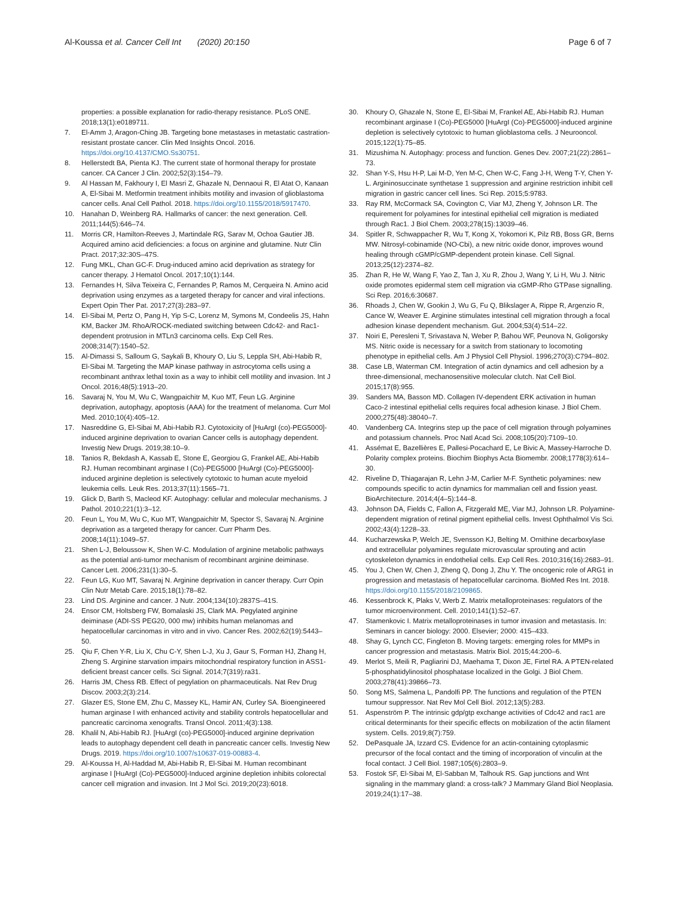Al-Koussa et al. Cancer Cell Int (2020) 20:150
Page 6 of 7
properties: a possible explanation for radio-therapy resistance. PLoS ONE. 2018;13(1):e0189711.
7. El-Amm J, Aragon-Ching JB. Targeting bone metastases in metastatic castration-resistant prostate cancer. Clin Med Insights Oncol. 2016. https://doi.org/10.4137/CMO.Ss30751.
8. Hellerstedt BA, Pienta KJ. The current state of hormonal therapy for prostate cancer. CA Cancer J Clin. 2002;52(3):154–79.
9. Al Hassan M, Fakhoury I, El Masri Z, Ghazale N, Dennaoui R, El Atat O, Kanaan A, El-Sibai M. Metformin treatment inhibits motility and invasion of glioblastoma cancer cells. Anal Cell Pathol. 2018. https://doi.org/10.1155/2018/5917470.
10. Hanahan D, Weinberg RA. Hallmarks of cancer: the next generation. Cell. 2011;144(5):646–74.
11. Morris CR, Hamilton-Reeves J, Martindale RG, Sarav M, Ochoa Gautier JB. Acquired amino acid deficiencies: a focus on arginine and glutamine. Nutr Clin Pract. 2017;32:30S–47S.
12. Fung MKL, Chan GC-F. Drug-induced amino acid deprivation as strategy for cancer therapy. J Hematol Oncol. 2017;10(1):144.
13. Fernandes H, Silva Teixeira C, Fernandes P, Ramos M, Cerqueira N. Amino acid deprivation using enzymes as a targeted therapy for cancer and viral infections. Expert Opin Ther Pat. 2017;27(3):283–97.
14. El-Sibai M, Pertz O, Pang H, Yip S-C, Lorenz M, Symons M, Condeelis JS, Hahn KM, Backer JM. RhoA/ROCK-mediated switching between Cdc42- and Rac1-dependent protrusion in MTLn3 carcinoma cells. Exp Cell Res. 2008;314(7):1540–52.
15. Al-Dimassi S, Salloum G, Saykali B, Khoury O, Liu S, Leppla SH, Abi-Habib R, El-Sibai M. Targeting the MAP kinase pathway in astrocytoma cells using a recombinant anthrax lethal toxin as a way to inhibit cell motility and invasion. Int J Oncol. 2016;48(5):1913–20.
16. Savaraj N, You M, Wu C, Wangpaichitr M, Kuo MT, Feun LG. Arginine deprivation, autophagy, apoptosis (AAA) for the treatment of melanoma. Curr Mol Med. 2010;10(4):405–12.
17. Nasreddine G, El-Sibai M, Abi-Habib RJ. Cytotoxicity of [HuArgI (co)-PEG5000]-induced arginine deprivation to ovarian Cancer cells is autophagy dependent. Investig New Drugs. 2019;38:10–9.
18. Tanios R, Bekdash A, Kassab E, Stone E, Georgiou G, Frankel AE, Abi-Habib RJ. Human recombinant arginase I (Co)-PEG5000 [HuArgI (Co)-PEG5000]-induced arginine depletion is selectively cytotoxic to human acute myeloid leukemia cells. Leuk Res. 2013;37(11):1565–71.
19. Glick D, Barth S, Macleod KF. Autophagy: cellular and molecular mechanisms. J Pathol. 2010;221(1):3–12.
20. Feun L, You M, Wu C, Kuo MT, Wangpaichitr M, Spector S, Savaraj N. Arginine deprivation as a targeted therapy for cancer. Curr Pharm Des. 2008;14(11):1049–57.
21. Shen L-J, Beloussow K, Shen W-C. Modulation of arginine metabolic pathways as the potential anti-tumor mechanism of recombinant arginine deiminase. Cancer Lett. 2006;231(1):30–5.
22. Feun LG, Kuo MT, Savaraj N. Arginine deprivation in cancer therapy. Curr Opin Clin Nutr Metab Care. 2015;18(1):78–82.
23. Lind DS. Arginine and cancer. J Nutr. 2004;134(10):2837S–41S.
24. Ensor CM, Holtsberg FW, Bomalaski JS, Clark MA. Pegylated arginine deiminase (ADI-SS PEG20, 000 mw) inhibits human melanomas and hepatocellular carcinomas in vitro and in vivo. Cancer Res. 2002;62(19):5443–50.
25. Qiu F, Chen Y-R, Liu X, Chu C-Y, Shen L-J, Xu J, Gaur S, Forman HJ, Zhang H, Zheng S. Arginine starvation impairs mitochondrial respiratory function in ASS1-deficient breast cancer cells. Sci Signal. 2014;7(319):ra31.
26. Harris JM, Chess RB. Effect of pegylation on pharmaceuticals. Nat Rev Drug Discov. 2003;2(3):214.
27. Glazer ES, Stone EM, Zhu C, Massey KL, Hamir AN, Curley SA. Bioengineered human arginase I with enhanced activity and stability controls hepatocellular and pancreatic carcinoma xenografts. Transl Oncol. 2011;4(3):138.
28. Khalil N, Abi-Habib RJ. [HuArgI (co)-PEG5000]-induced arginine deprivation leads to autophagy dependent cell death in pancreatic cancer cells. Investig New Drugs. 2019. https://doi.org/10.1007/s10637-019-00883-4.
29. Al-Koussa H, Al-Haddad M, Abi-Habib R, El-Sibai M. Human recombinant arginase I [HuArgI (Co)-PEG5000]-Induced arginine depletion inhibits colorectal cancer cell migration and invasion. Int J Mol Sci. 2019;20(23):6018.
30. Khoury O, Ghazale N, Stone E, El-Sibai M, Frankel AE, Abi-Habib RJ. Human recombinant arginase I (Co)-PEG5000 [HuArgI (Co)-PEG5000]-induced arginine depletion is selectively cytotoxic to human glioblastoma cells. J Neurooncol. 2015;122(1):75–85.
31. Mizushima N. Autophagy: process and function. Genes Dev. 2007;21(22):2861–73.
32. Shan Y-S, Hsu H-P, Lai M-D, Yen M-C, Chen W-C, Fang J-H, Weng T-Y, Chen Y-L. Argininosuccinate synthetase 1 suppression and arginine restriction inhibit cell migration in gastric cancer cell lines. Sci Rep. 2015;5:9783.
33. Ray RM, McCormack SA, Covington C, Viar MJ, Zheng Y, Johnson LR. The requirement for polyamines for intestinal epithelial cell migration is mediated through Rac1. J Biol Chem. 2003;278(15):13039–46.
34. Spitler R, Schwappacher R, Wu T, Kong X, Yokomori K, Pilz RB, Boss GR, Berns MW. Nitrosyl-cobinamide (NO-Cbi), a new nitric oxide donor, improves wound healing through cGMP/cGMP-dependent protein kinase. Cell Signal. 2013;25(12):2374–82.
35. Zhan R, He W, Wang F, Yao Z, Tan J, Xu R, Zhou J, Wang Y, Li H, Wu J. Nitric oxide promotes epidermal stem cell migration via cGMP-Rho GTPase signalling. Sci Rep. 2016;6:30687.
36. Rhoads J, Chen W, Gookin J, Wu G, Fu Q, Blikslager A, Rippe R, Argenzio R, Cance W, Weaver E. Arginine stimulates intestinal cell migration through a focal adhesion kinase dependent mechanism. Gut. 2004;53(4):514–22.
37. Noiri E, Peresleni T, Srivastava N, Weber P, Bahou WF, Peunova N, Goligorsky MS. Nitric oxide is necessary for a switch from stationary to locomoting phenotype in epithelial cells. Am J Physiol Cell Physiol. 1996;270(3):C794–802.
38. Case LB, Waterman CM. Integration of actin dynamics and cell adhesion by a three-dimensional, mechanosensitive molecular clutch. Nat Cell Biol. 2015;17(8):955.
39. Sanders MA, Basson MD. Collagen IV-dependent ERK activation in human Caco-2 intestinal epithelial cells requires focal adhesion kinase. J Biol Chem. 2000;275(48):38040–7.
40. Vandenberg CA. Integrins step up the pace of cell migration through polyamines and potassium channels. Proc Natl Acad Sci. 2008;105(20):7109–10.
41. Assémat E, Bazellières E, Pallesi-Pocachard E, Le Bivic A, Massey-Harroche D. Polarity complex proteins. Biochim Biophys Acta Biomembr. 2008;1778(3):614–30.
42. Riveline D, Thiagarajan R, Lehn J-M, Carlier M-F. Synthetic polyamines: new compounds specific to actin dynamics for mammalian cell and fission yeast. BioArchitecture. 2014;4(4–5):144–8.
43. Johnson DA, Fields C, Fallon A, Fitzgerald ME, Viar MJ, Johnson LR. Polyamine-dependent migration of retinal pigment epithelial cells. Invest Ophthalmol Vis Sci. 2002;43(4):1228–33.
44. Kucharzewska P, Welch JE, Svensson KJ, Belting M. Ornithine decarboxylase and extracellular polyamines regulate microvascular sprouting and actin cytoskeleton dynamics in endothelial cells. Exp Cell Res. 2010;316(16):2683–91.
45. You J, Chen W, Chen J, Zheng Q, Dong J, Zhu Y. The oncogenic role of ARG1 in progression and metastasis of hepatocellular carcinoma. BioMed Res Int. 2018. https://doi.org/10.1155/2018/2109865.
46. Kessenbrock K, Plaks V, Werb Z. Matrix metalloproteinases: regulators of the tumor microenvironment. Cell. 2010;141(1):52–67.
47. Stamenkovic I. Matrix metalloproteinases in tumor invasion and metastasis. In: Seminars in cancer biology: 2000. Elsevier; 2000: 415–433.
48. Shay G, Lynch CC, Fingleton B. Moving targets: emerging roles for MMPs in cancer progression and metastasis. Matrix Biol. 2015;44:200–6.
49. Merlot S, Meili R, Pagliarini DJ, Maehama T, Dixon JE, Firtel RA. A PTEN-related 5-phosphatidylinositol phosphatase localized in the Golgi. J Biol Chem. 2003;278(41):39866–73.
50. Song MS, Salmena L, Pandolfi PP. The functions and regulation of the PTEN tumour suppressor. Nat Rev Mol Cell Biol. 2012;13(5):283.
51. Aspenström P. The intrinsic gdp/gtp exchange activities of Cdc42 and rac1 are critical determinants for their specific effects on mobilization of the actin filament system. Cells. 2019;8(7):759.
52. DePasquale JA, Izzard CS. Evidence for an actin-containing cytoplasmic precursor of the focal contact and the timing of incorporation of vinculin at the focal contact. J Cell Biol. 1987;105(6):2803–9.
53. Fostok SF, El-Sibai M, El-Sabban M, Talhouk RS. Gap junctions and Wnt signaling in the mammary gland: a cross-talk? J Mammary Gland Biol Neoplasia. 2019;24(1):17–38.